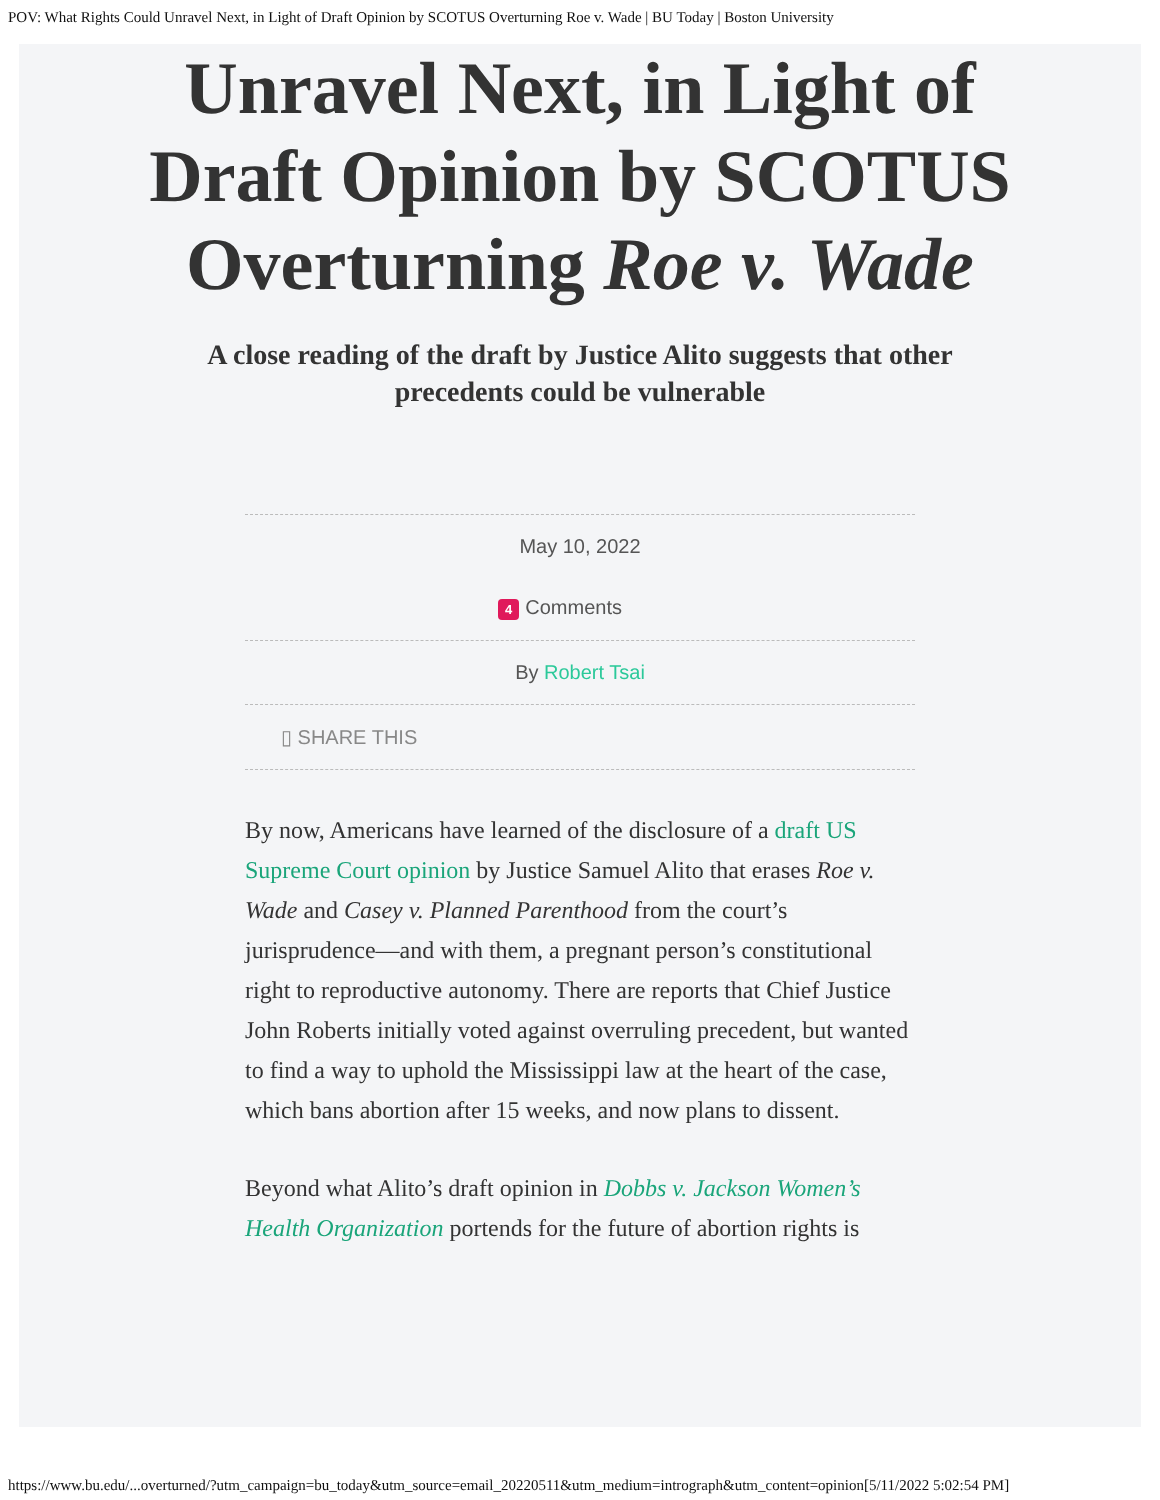POV: What Rights Could Unravel Next, in Light of Draft Opinion by SCOTUS Overturning Roe v. Wade | BU Today | Boston University
Unravel Next, in Light of Draft Opinion by SCOTUS Overturning Roe v. Wade
A close reading of the draft by Justice Alito suggests that other precedents could be vulnerable
May 10, 2022
4 Comments
By Robert Tsai
▯ SHARE THIS
By now, Americans have learned of the disclosure of a draft US Supreme Court opinion by Justice Samuel Alito that erases Roe v. Wade and Casey v. Planned Parenthood from the court’s jurisprudence—and with them, a pregnant person’s constitutional right to reproductive autonomy. There are reports that Chief Justice John Roberts initially voted against overruling precedent, but wanted to find a way to uphold the Mississippi law at the heart of the case, which bans abortion after 15 weeks, and now plans to dissent.
Beyond what Alito’s draft opinion in Dobbs v. Jackson Women’s Health Organization portends for the future of abortion rights is
https://www.bu.edu/...overturned/?utm_campaign=bu_today&utm_source=email_20220511&utm_medium=intrograph&utm_content=opinion[5/11/2022 5:02:54 PM]